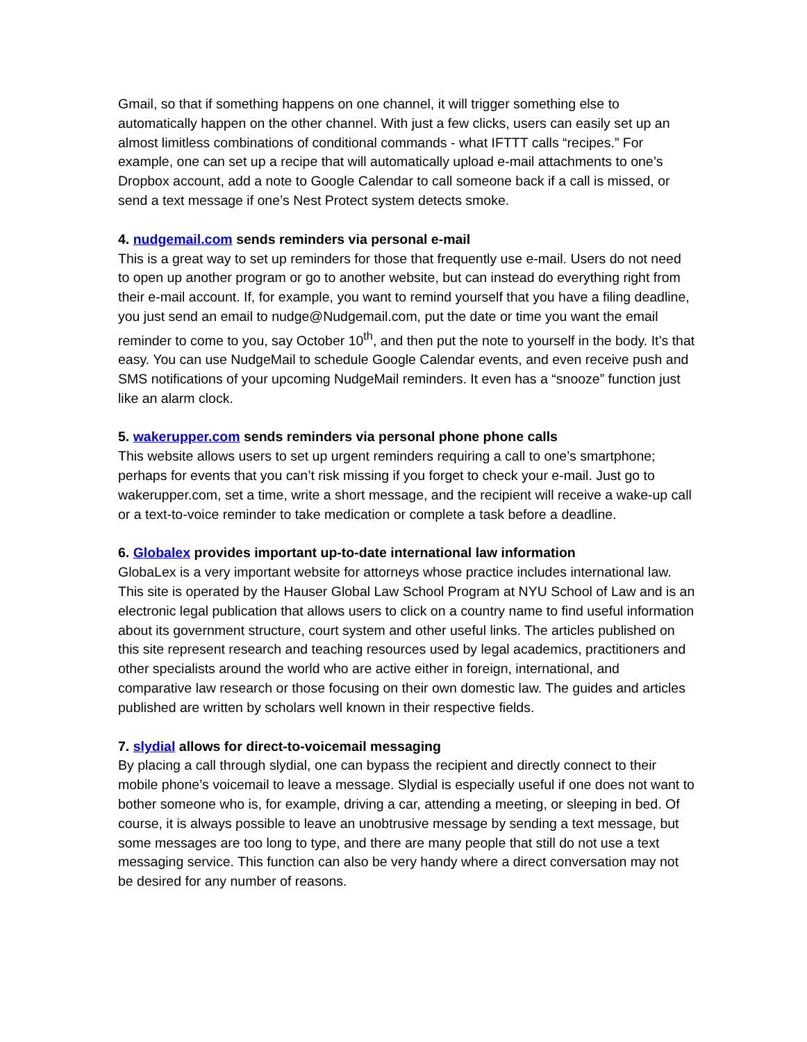Gmail, so that if something happens on one channel, it will trigger something else to automatically happen on the other channel. With just a few clicks, users can easily set up an almost limitless combinations of conditional commands - what IFTTT calls “recipes.” For example, one can set up a recipe that will automatically upload e-mail attachments to one’s Dropbox account, add a note to Google Calendar to call someone back if a call is missed, or send a text message if one’s Nest Protect system detects smoke.
4. nudgemail.com sends reminders via personal e-mail
This is a great way to set up reminders for those that frequently use e-mail. Users do not need to open up another program or go to another website, but can instead do everything right from their e-mail account. If, for example, you want to remind yourself that you have a filing deadline, you just send an email to nudge@Nudgemail.com, put the date or time you want the email reminder to come to you, say October 10<sup>th</sup>, and then put the note to yourself in the body. It’s that easy. You can use NudgeMail to schedule Google Calendar events, and even receive push and SMS notifications of your upcoming NudgeMail reminders. It even has a “snooze” function just like an alarm clock.
5. wakerupper.com sends reminders via personal phone phone calls
This website allows users to set up urgent reminders requiring a call to one’s smartphone; perhaps for events that you can’t risk missing if you forget to check your e-mail. Just go to wakerupper.com, set a time, write a short message, and the recipient will receive a wake-up call or a text-to-voice reminder to take medication or complete a task before a deadline.
6. Globalex provides important up-to-date international law information
GlobaLex is a very important website for attorneys whose practice includes international law. This site is operated by the Hauser Global Law School Program at NYU School of Law and is an electronic legal publication that allows users to click on a country name to find useful information about its government structure, court system and other useful links. The articles published on this site represent research and teaching resources used by legal academics, practitioners and other specialists around the world who are active either in foreign, international, and comparative law research or those focusing on their own domestic law. The guides and articles published are written by scholars well known in their respective fields.
7. slydial allows for direct-to-voicemail messaging
By placing a call through slydial, one can bypass the recipient and directly connect to their mobile phone’s voicemail to leave a message. Slydial is especially useful if one does not want to bother someone who is, for example, driving a car, attending a meeting, or sleeping in bed. Of course, it is always possible to leave an unobtrusive message by sending a text message, but some messages are too long to type, and there are many people that still do not use a text messaging service. This function can also be very handy where a direct conversation may not be desired for any number of reasons.